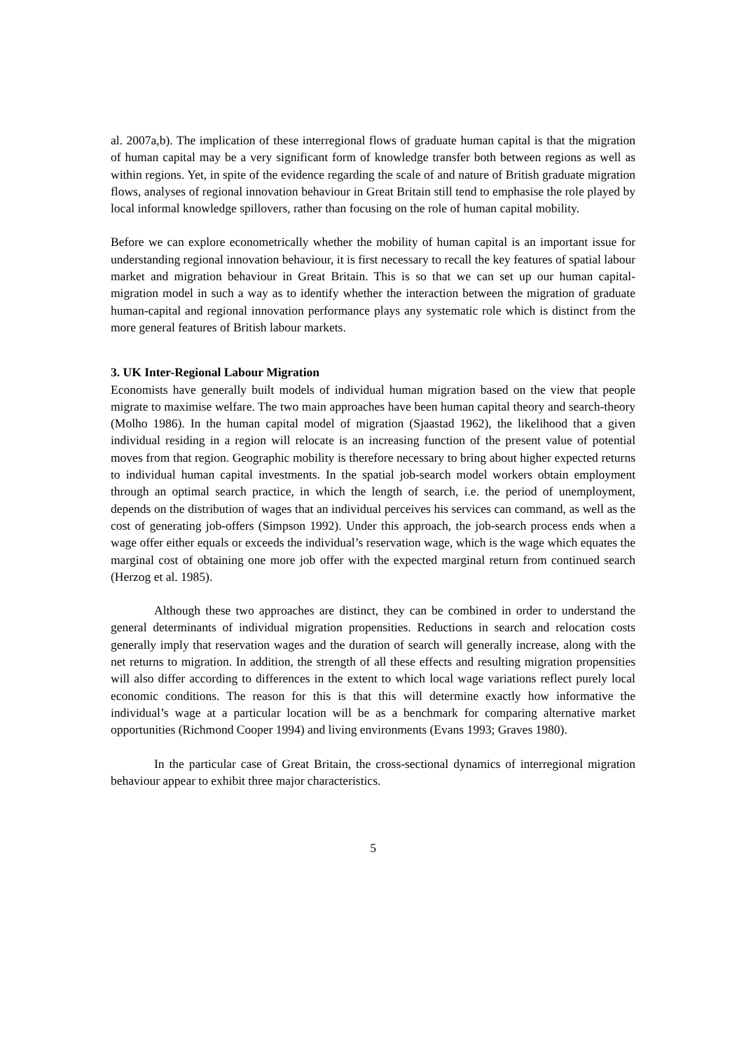al. 2007a,b). The implication of these interregional flows of graduate human capital is that the migration of human capital may be a very significant form of knowledge transfer both between regions as well as within regions. Yet, in spite of the evidence regarding the scale of and nature of British graduate migration flows, analyses of regional innovation behaviour in Great Britain still tend to emphasise the role played by local informal knowledge spillovers, rather than focusing on the role of human capital mobility.
Before we can explore econometrically whether the mobility of human capital is an important issue for understanding regional innovation behaviour, it is first necessary to recall the key features of spatial labour market and migration behaviour in Great Britain. This is so that we can set up our human capital-migration model in such a way as to identify whether the interaction between the migration of graduate human-capital and regional innovation performance plays any systematic role which is distinct from the more general features of British labour markets.
3. UK Inter-Regional Labour Migration
Economists have generally built models of individual human migration based on the view that people migrate to maximise welfare. The two main approaches have been human capital theory and search-theory (Molho 1986). In the human capital model of migration (Sjaastad 1962), the likelihood that a given individual residing in a region will relocate is an increasing function of the present value of potential moves from that region. Geographic mobility is therefore necessary to bring about higher expected returns to individual human capital investments. In the spatial job-search model workers obtain employment through an optimal search practice, in which the length of search, i.e. the period of unemployment, depends on the distribution of wages that an individual perceives his services can command, as well as the cost of generating job-offers (Simpson 1992). Under this approach, the job-search process ends when a wage offer either equals or exceeds the individual’s reservation wage, which is the wage which equates the marginal cost of obtaining one more job offer with the expected marginal return from continued search (Herzog et al. 1985).
Although these two approaches are distinct, they can be combined in order to understand the general determinants of individual migration propensities. Reductions in search and relocation costs generally imply that reservation wages and the duration of search will generally increase, along with the net returns to migration. In addition, the strength of all these effects and resulting migration propensities will also differ according to differences in the extent to which local wage variations reflect purely local economic conditions. The reason for this is that this will determine exactly how informative the individual’s wage at a particular location will be as a benchmark for comparing alternative market opportunities (Richmond Cooper 1994) and living environments (Evans 1993; Graves 1980).
In the particular case of Great Britain, the cross-sectional dynamics of interregional migration behaviour appear to exhibit three major characteristics.
5